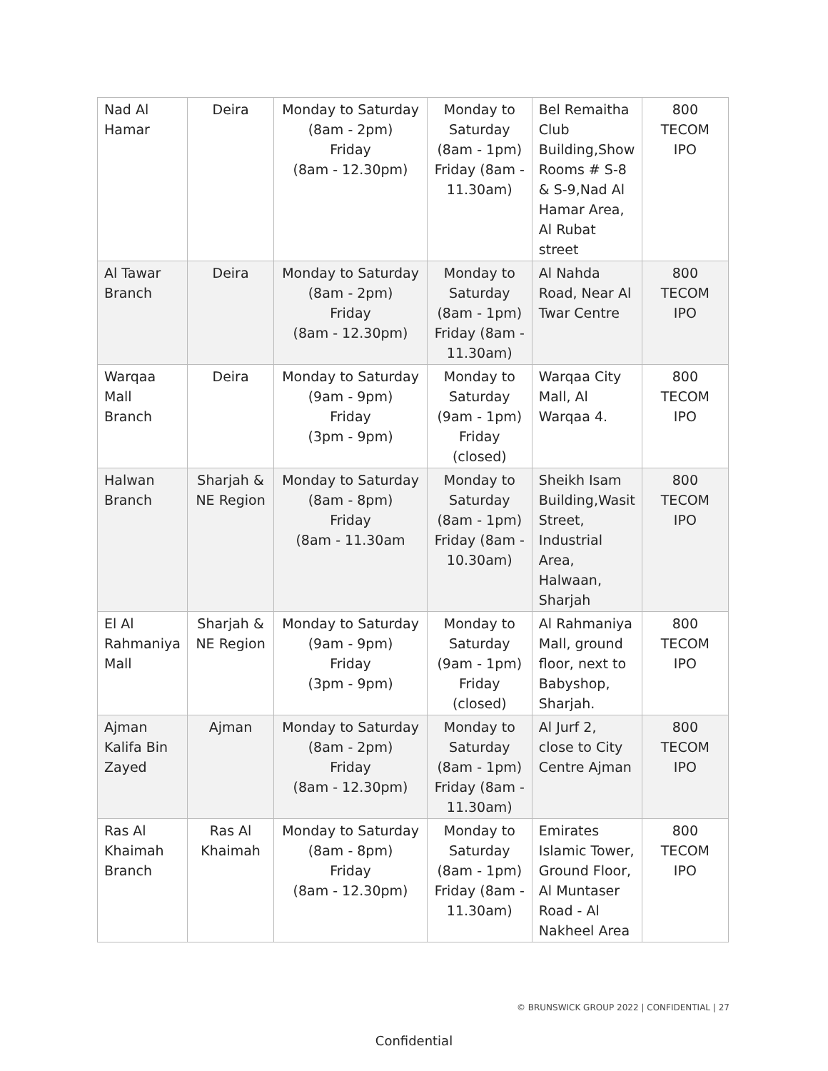| Nad Al Hamar | Deira | Monday to Saturday (8am - 2pm) Friday (8am - 12.30pm) | Monday to Saturday (8am - 1pm) Friday (8am - 11.30am) | Bel Remaitha Club Building,Show Rooms # S-8 & S-9,Nad Al Hamar Area, Al Rubat street | 800 TECOM IPO |
| Al Tawar Branch | Deira | Monday to Saturday (8am - 2pm) Friday (8am - 12.30pm) | Monday to Saturday (8am - 1pm) Friday (8am - 11.30am) | Al Nahda Road, Near Al Twar Centre | 800 TECOM IPO |
| Warqaa Mall Branch | Deira | Monday to Saturday (9am - 9pm) Friday (3pm - 9pm) | Monday to Saturday (9am - 1pm) Friday (closed) | Warqaa City Mall, Al Warqaa 4. | 800 TECOM IPO |
| Halwan Branch | Sharjah & NE Region | Monday to Saturday (8am - 8pm) Friday (8am - 11.30am | Monday to Saturday (8am - 1pm) Friday (8am - 10.30am) | Sheikh Isam Building,Wasit Street, Industrial Area, Halwaan, Sharjah | 800 TECOM IPO |
| El Al Rahmaniya Mall | Sharjah & NE Region | Monday to Saturday (9am - 9pm) Friday (3pm - 9pm) | Monday to Saturday (9am - 1pm) Friday (closed) | Al Rahmaniya Mall, ground floor, next to Babyshop, Sharjah. | 800 TECOM IPO |
| Ajman Kalifa Bin Zayed | Ajman | Monday to Saturday (8am - 2pm) Friday (8am - 12.30pm) | Monday to Saturday (8am - 1pm) Friday (8am - 11.30am) | Al Jurf 2, close to City Centre Ajman | 800 TECOM IPO |
| Ras Al Khaimah Branch | Ras Al Khaimah | Monday to Saturday (8am - 8pm) Friday (8am - 12.30pm) | Monday to Saturday (8am - 1pm) Friday (8am - 11.30am) | Emirates Islamic Tower, Ground Floor, Al Muntaser Road - Al Nakheel Area | 800 TECOM IPO |
© BRUNSWICK GROUP 2022 | CONFIDENTIAL | 27
Confidential